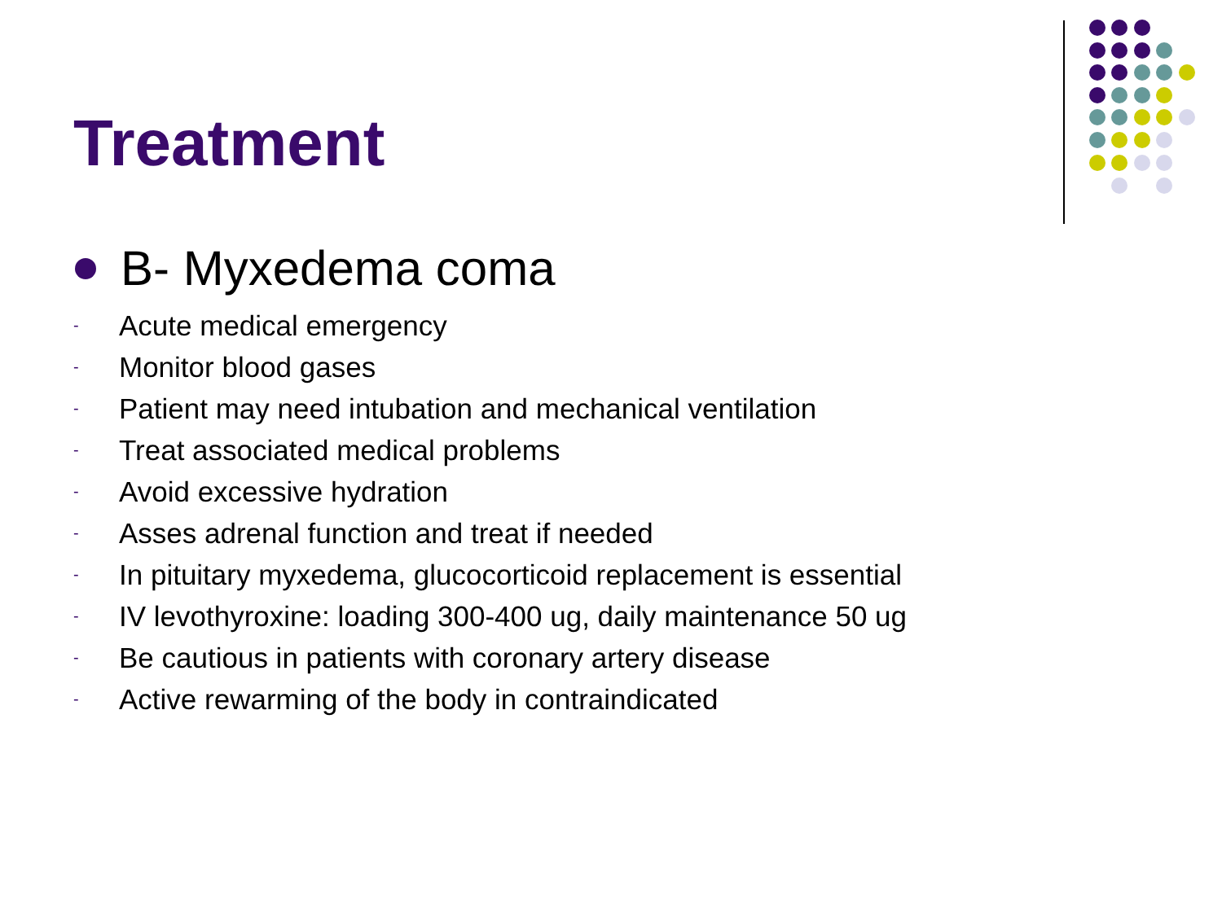Treatment
B- Myxedema coma
- Acute medical emergency
- Monitor blood gases
- Patient may need intubation and mechanical ventilation
- Treat associated medical problems
- Avoid excessive hydration
- Asses adrenal function and treat if needed
- In pituitary myxedema, glucocorticoid replacement is essential
- IV levothyroxine: loading 300-400 ug, daily maintenance 50 ug
- Be cautious in patients with coronary artery disease
- Active rewarming of the body in contraindicated